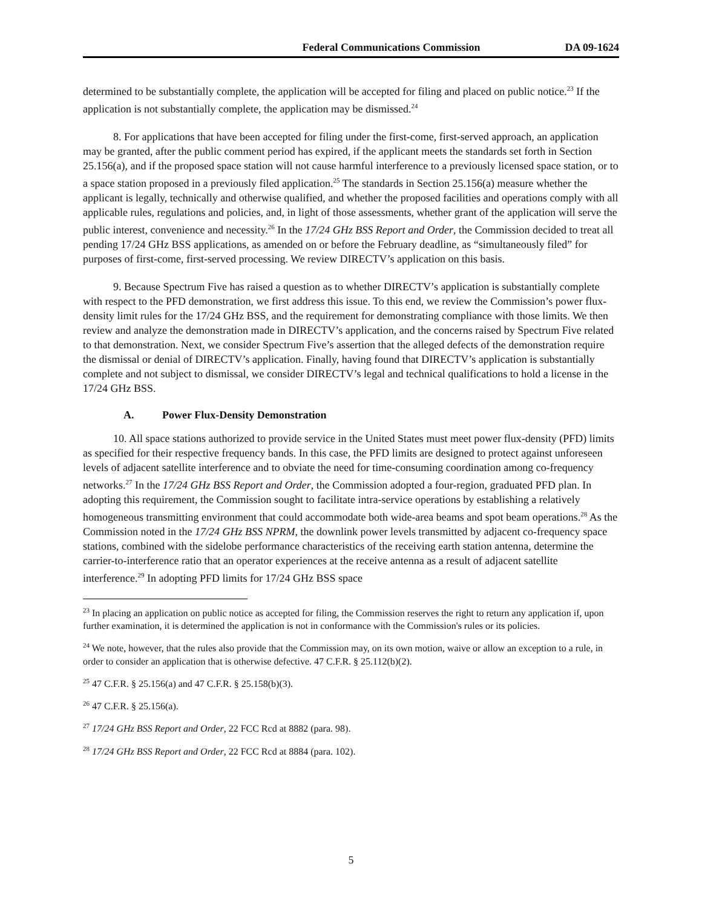Federal Communications Commission DA 09-1624
determined to be substantially complete, the application will be accepted for filing and placed on public notice.<sup>23</sup> If the application is not substantially complete, the application may be dismissed.<sup>24</sup>
8. For applications that have been accepted for filing under the first-come, first-served approach, an application may be granted, after the public comment period has expired, if the applicant meets the standards set forth in Section 25.156(a), and if the proposed space station will not cause harmful interference to a previously licensed space station, or to a space station proposed in a previously filed application.<sup>25</sup> The standards in Section 25.156(a) measure whether the applicant is legally, technically and otherwise qualified, and whether the proposed facilities and operations comply with all applicable rules, regulations and policies, and, in light of those assessments, whether grant of the application will serve the public interest, convenience and necessity.<sup>26</sup> In the 17/24 GHz BSS Report and Order, the Commission decided to treat all pending 17/24 GHz BSS applications, as amended on or before the February deadline, as “simultaneously filed” for purposes of first-come, first-served processing. We review DIRECTV’s application on this basis.
9. Because Spectrum Five has raised a question as to whether DIRECTV’s application is substantially complete with respect to the PFD demonstration, we first address this issue. To this end, we review the Commission’s power flux-density limit rules for the 17/24 GHz BSS, and the requirement for demonstrating compliance with those limits. We then review and analyze the demonstration made in DIRECTV’s application, and the concerns raised by Spectrum Five related to that demonstration. Next, we consider Spectrum Five’s assertion that the alleged defects of the demonstration require the dismissal or denial of DIRECTV’s application. Finally, having found that DIRECTV’s application is substantially complete and not subject to dismissal, we consider DIRECTV’s legal and technical qualifications to hold a license in the 17/24 GHz BSS.
A. Power Flux-Density Demonstration
10. All space stations authorized to provide service in the United States must meet power flux-density (PFD) limits as specified for their respective frequency bands. In this case, the PFD limits are designed to protect against unforeseen levels of adjacent satellite interference and to obviate the need for time-consuming coordination among co-frequency networks.<sup>27</sup> In the 17/24 GHz BSS Report and Order, the Commission adopted a four-region, graduated PFD plan. In adopting this requirement, the Commission sought to facilitate intra-service operations by establishing a relatively homogeneous transmitting environment that could accommodate both wide-area beams and spot beam operations.<sup>28</sup> As the Commission noted in the 17/24 GHz BSS NPRM, the downlink power levels transmitted by adjacent co-frequency space stations, combined with the sidelobe performance characteristics of the receiving earth station antenna, determine the carrier-to-interference ratio that an operator experiences at the receive antenna as a result of adjacent satellite interference.<sup>29</sup> In adopting PFD limits for 17/24 GHz BSS space
<sup>23</sup> In placing an application on public notice as accepted for filing, the Commission reserves the right to return any application if, upon further examination, it is determined the application is not in conformance with the Commission's rules or its policies.
<sup>24</sup> We note, however, that the rules also provide that the Commission may, on its own motion, waive or allow an exception to a rule, in order to consider an application that is otherwise defective. 47 C.F.R. § 25.112(b)(2).
<sup>25</sup> 47 C.F.R. § 25.156(a) and 47 C.F.R. § 25.158(b)(3).
<sup>26</sup> 47 C.F.R. § 25.156(a).
<sup>27</sup> 17/24 GHz BSS Report and Order, 22 FCC Rcd at 8882 (para. 98).
<sup>28</sup> 17/24 GHz BSS Report and Order, 22 FCC Rcd at 8884 (para. 102).
5